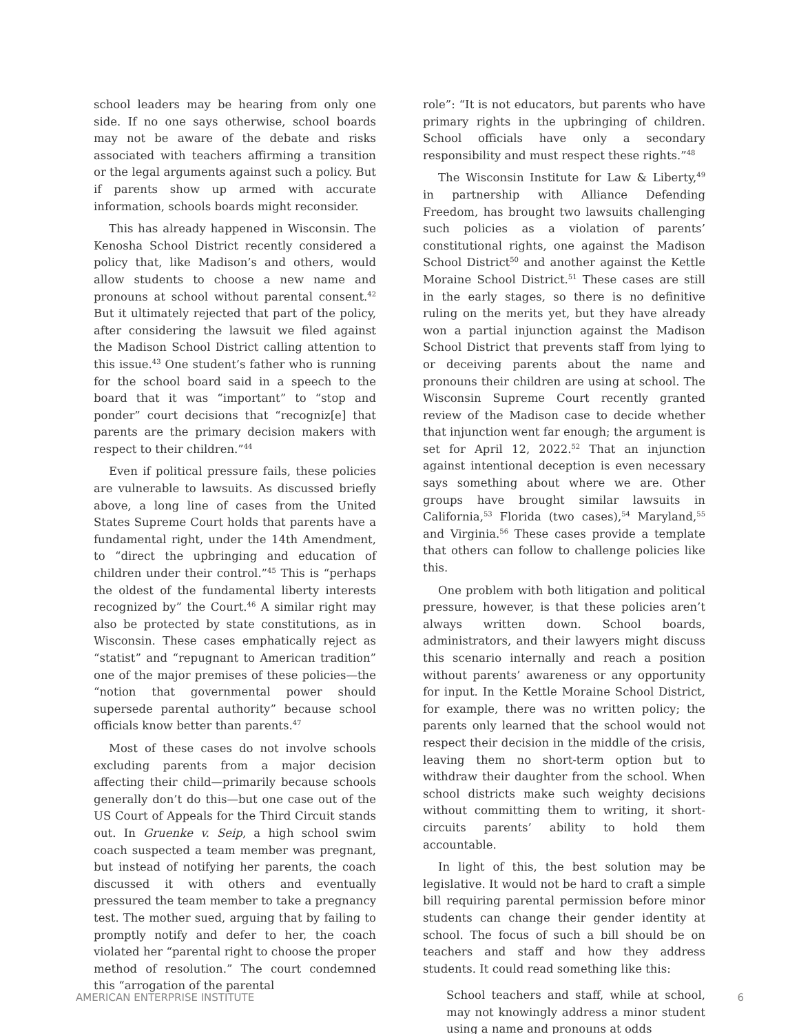school leaders may be hearing from only one side. If no one says otherwise, school boards may not be aware of the debate and risks associated with teachers affirming a transition or the legal arguments against such a policy. But if parents show up armed with accurate information, schools boards might reconsider.
This has already happened in Wisconsin. The Kenosha School District recently considered a policy that, like Madison’s and others, would allow students to choose a new name and pronouns at school without parental consent.<sup>42</sup> But it ultimately rejected that part of the policy, after considering the lawsuit we filed against the Madison School District calling attention to this issue.<sup>43</sup> One student’s father who is running for the school board said in a speech to the board that it was “important” to “stop and ponder” court decisions that “recogniz[e] that parents are the primary decision makers with respect to their children.”<sup>44</sup>
Even if political pressure fails, these policies are vulnerable to lawsuits. As discussed briefly above, a long line of cases from the United States Supreme Court holds that parents have a fundamental right, under the 14th Amendment, to “direct the upbringing and education of children under their control.”<sup>45</sup> This is “perhaps the oldest of the fundamental liberty interests recognized by” the Court.<sup>46</sup> A similar right may also be protected by state constitutions, as in Wisconsin. These cases emphatically reject as “statist” and “repugnant to American tradition” one of the major premises of these policies—the “notion that governmental power should supersede parental authority” because school officials know better than parents.<sup>47</sup>
Most of these cases do not involve schools excluding parents from a major decision affecting their child—primarily because schools generally don’t do this—but one case out of the US Court of Appeals for the Third Circuit stands out. In Gruenke v. Seip, a high school swim coach suspected a team member was pregnant, but instead of notifying her parents, the coach discussed it with others and eventually pressured the team member to take a pregnancy test. The mother sued, arguing that by failing to promptly notify and defer to her, the coach violated her “parental right to choose the proper method of resolution.” The court condemned this “arrogation of the parental
role”: “It is not educators, but parents who have primary rights in the upbringing of children. School officials have only a secondary responsibility and must respect these rights.”<sup>48</sup>
The Wisconsin Institute for Law & Liberty,<sup>49</sup> in partnership with Alliance Defending Freedom, has brought two lawsuits challenging such policies as a violation of parents’ constitutional rights, one against the Madison School District<sup>50</sup> and another against the Kettle Moraine School District.<sup>51</sup> These cases are still in the early stages, so there is no definitive ruling on the merits yet, but they have already won a partial injunction against the Madison School District that prevents staff from lying to or deceiving parents about the name and pronouns their children are using at school. The Wisconsin Supreme Court recently granted review of the Madison case to decide whether that injunction went far enough; the argument is set for April 12, 2022.<sup>52</sup> That an injunction against intentional deception is even necessary says something about where we are. Other groups have brought similar lawsuits in California,<sup>53</sup> Florida (two cases),<sup>54</sup> Maryland,<sup>55</sup> and Virginia.<sup>56</sup> These cases provide a template that others can follow to challenge policies like this.
One problem with both litigation and political pressure, however, is that these policies aren’t always written down. School boards, administrators, and their lawyers might discuss this scenario internally and reach a position without parents’ awareness or any opportunity for input. In the Kettle Moraine School District, for example, there was no written policy; the parents only learned that the school would not respect their decision in the middle of the crisis, leaving them no short-term option but to withdraw their daughter from the school. When school districts make such weighty decisions without committing them to writing, it short-circuits parents’ ability to hold them accountable.
In light of this, the best solution may be legislative. It would not be hard to craft a simple bill requiring parental permission before minor students can change their gender identity at school. The focus of such a bill should be on teachers and staff and how they address students. It could read something like this:
School teachers and staff, while at school, may not knowingly address a minor student using a name and pronouns at odds
AMERICAN ENTERPRISE INSTITUTE 6